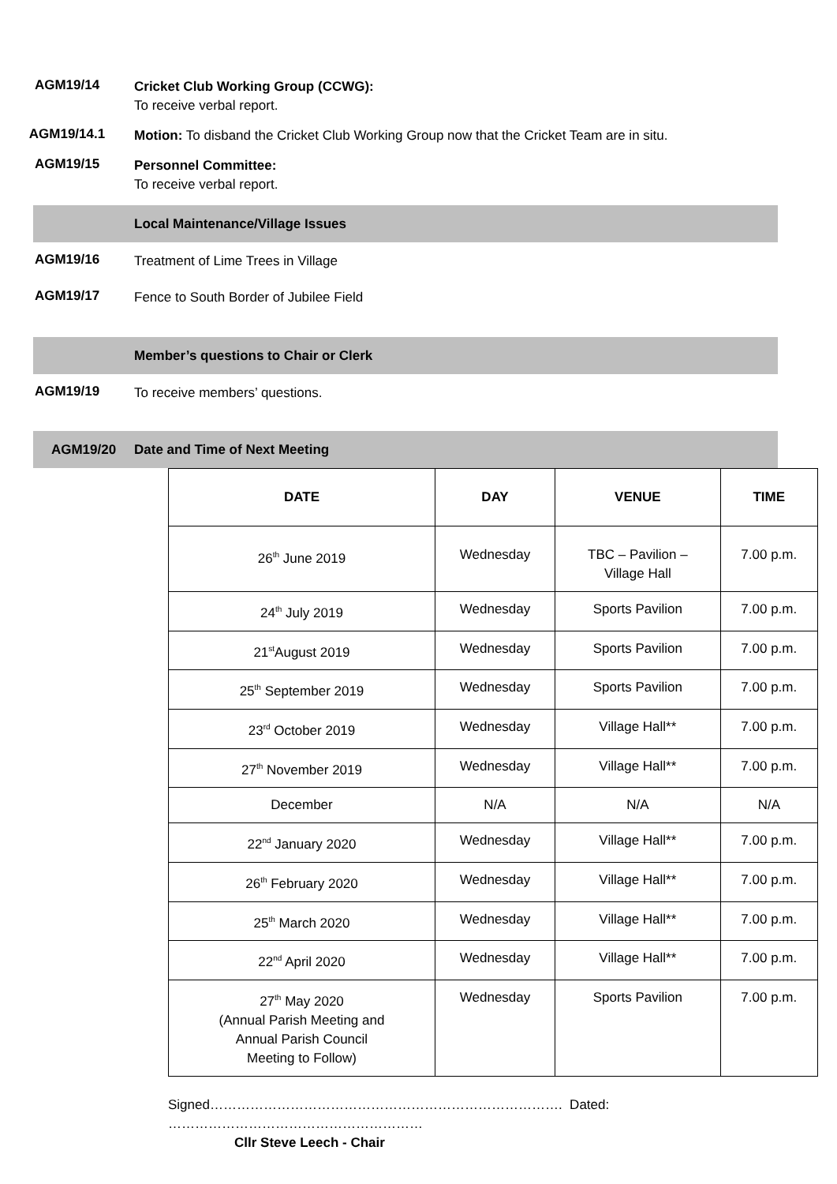AGM19/14
Cricket Club Working Group (CCWG):
To receive verbal report.
AGM19/14.1
Motion: To disband the Cricket Club Working Group now that the Cricket Team are in situ.
AGM19/15
Personnel Committee:
To receive verbal report.
Local Maintenance/Village Issues
AGM19/16
Treatment of Lime Trees in Village
AGM19/17
Fence to South Border of Jubilee Field
Member’s questions to Chair or Clerk
AGM19/19
To receive members’ questions.
AGM19/20 Date and Time of Next Meeting
| DATE | DAY | VENUE | TIME |
| --- | --- | --- | --- |
| 26<sup>th</sup> June 2019 | Wednesday | TBC – Pavilion – Village Hall | 7.00 p.m. |
| 24<sup>th</sup> July 2019 | Wednesday | Sports Pavilion | 7.00 p.m. |
| 21<sup>st</sup>August 2019 | Wednesday | Sports Pavilion | 7.00 p.m. |
| 25<sup>th</sup> September 2019 | Wednesday | Sports Pavilion | 7.00 p.m. |
| 23<sup>rd</sup> October 2019 | Wednesday | Village Hall** | 7.00 p.m. |
| 27<sup>th</sup> November 2019 | Wednesday | Village Hall** | 7.00 p.m. |
| December | N/A | N/A | N/A |
| 22<sup>nd</sup> January 2020 | Wednesday | Village Hall** | 7.00 p.m. |
| 26<sup>th</sup> February 2020 | Wednesday | Village Hall** | 7.00 p.m. |
| 25<sup>th</sup> March 2020 | Wednesday | Village Hall** | 7.00 p.m. |
| 22<sup>nd</sup> April 2020 | Wednesday | Village Hall** | 7.00 p.m. |
| 27<sup>th</sup> May 2020 (Annual Parish Meeting and Annual Parish Council Meeting to Follow) | Wednesday | Sports Pavilion | 7.00 p.m. |
Signed……………………………………………………………………. Dated: …………………………………………………
Cllr Steve Leech - Chair